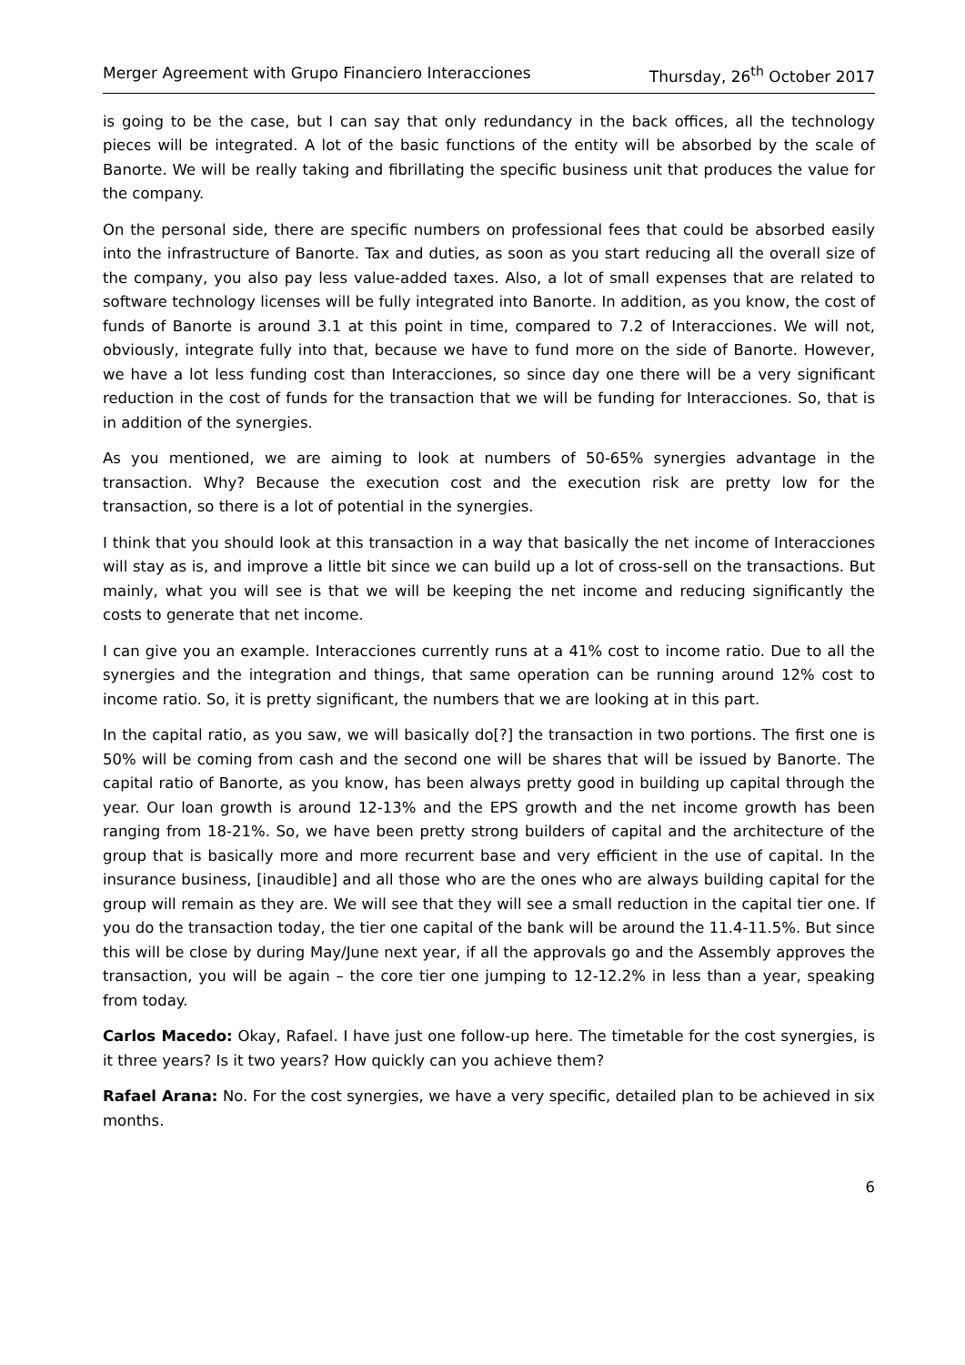Merger Agreement with Grupo Financiero Interacciones Thursday, 26<sup>th</sup> October 2017
is going to be the case, but I can say that only redundancy in the back offices, all the technology pieces will be integrated. A lot of the basic functions of the entity will be absorbed by the scale of Banorte. We will be really taking and fibrillating the specific business unit that produces the value for the company.
On the personal side, there are specific numbers on professional fees that could be absorbed easily into the infrastructure of Banorte. Tax and duties, as soon as you start reducing all the overall size of the company, you also pay less value-added taxes. Also, a lot of small expenses that are related to software technology licenses will be fully integrated into Banorte. In addition, as you know, the cost of funds of Banorte is around 3.1 at this point in time, compared to 7.2 of Interacciones. We will not, obviously, integrate fully into that, because we have to fund more on the side of Banorte. However, we have a lot less funding cost than Interacciones, so since day one there will be a very significant reduction in the cost of funds for the transaction that we will be funding for Interacciones. So, that is in addition of the synergies.
As you mentioned, we are aiming to look at numbers of 50-65% synergies advantage in the transaction. Why? Because the execution cost and the execution risk are pretty low for the transaction, so there is a lot of potential in the synergies.
I think that you should look at this transaction in a way that basically the net income of Interacciones will stay as is, and improve a little bit since we can build up a lot of cross-sell on the transactions. But mainly, what you will see is that we will be keeping the net income and reducing significantly the costs to generate that net income.
I can give you an example. Interacciones currently runs at a 41% cost to income ratio. Due to all the synergies and the integration and things, that same operation can be running around 12% cost to income ratio. So, it is pretty significant, the numbers that we are looking at in this part.
In the capital ratio, as you saw, we will basically do[?] the transaction in two portions. The first one is 50% will be coming from cash and the second one will be shares that will be issued by Banorte. The capital ratio of Banorte, as you know, has been always pretty good in building up capital through the year. Our loan growth is around 12-13% and the EPS growth and the net income growth has been ranging from 18-21%. So, we have been pretty strong builders of capital and the architecture of the group that is basically more and more recurrent base and very efficient in the use of capital. In the insurance business, [inaudible] and all those who are the ones who are always building capital for the group will remain as they are. We will see that they will see a small reduction in the capital tier one. If you do the transaction today, the tier one capital of the bank will be around the 11.4-11.5%. But since this will be close by during May/June next year, if all the approvals go and the Assembly approves the transaction, you will be again – the core tier one jumping to 12-12.2% in less than a year, speaking from today.
Carlos Macedo: Okay, Rafael. I have just one follow-up here. The timetable for the cost synergies, is it three years? Is it two years? How quickly can you achieve them?
Rafael Arana: No. For the cost synergies, we have a very specific, detailed plan to be achieved in six months.
6